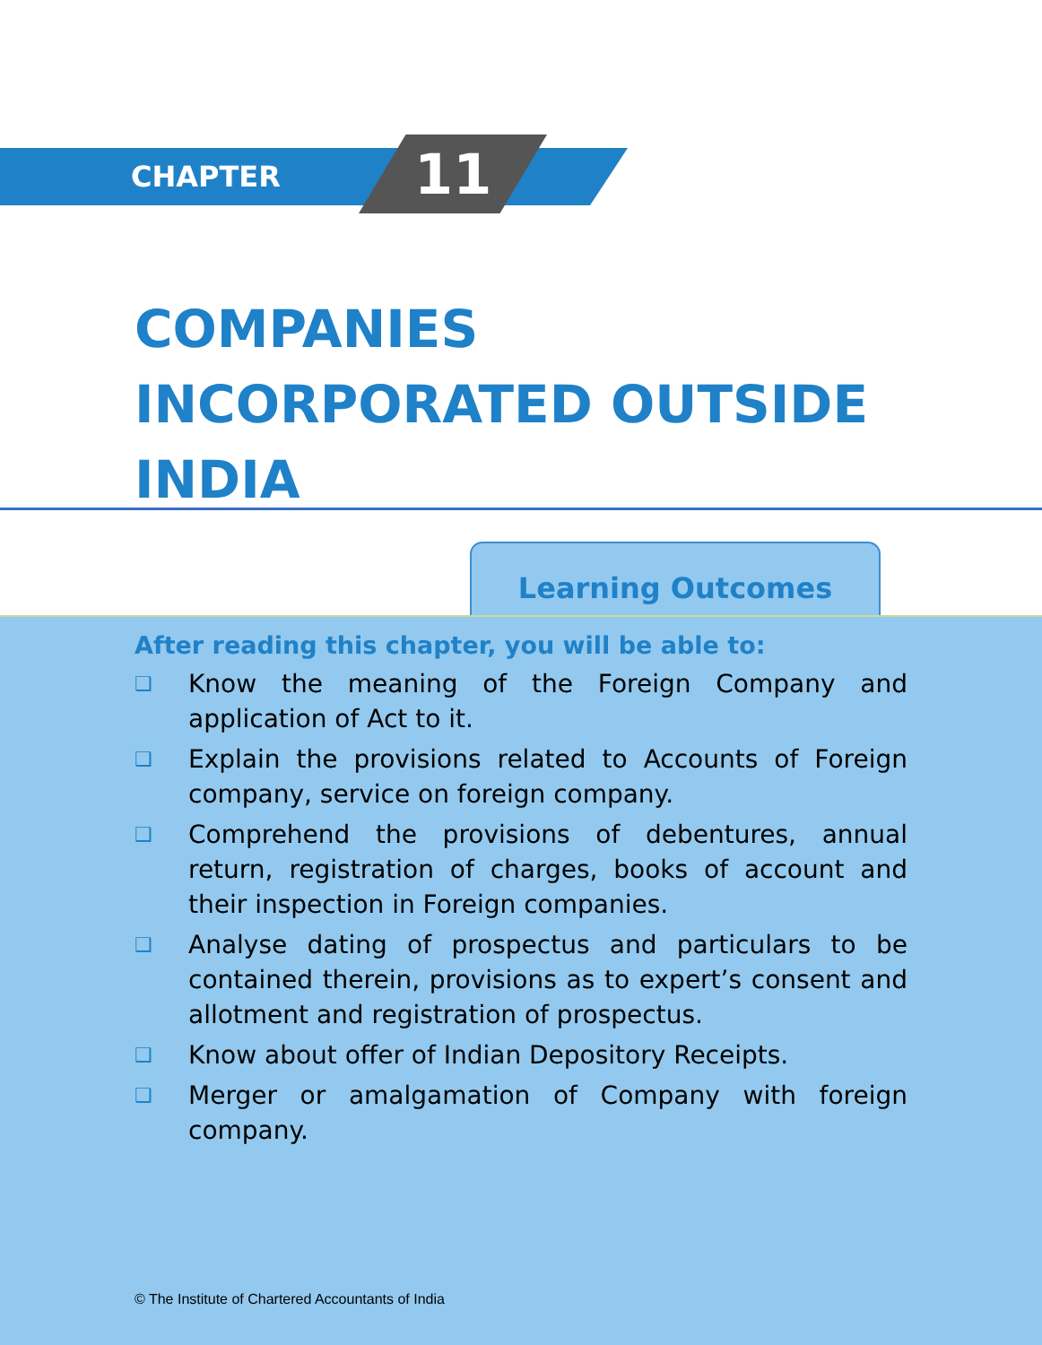CHAPTER 11
COMPANIES
INCORPORATED OUTSIDE
INDIA
Learning Outcomes
After reading this chapter, you will be able to:
❑ Know the meaning of the Foreign Company and application of Act to it.
❑ Explain the provisions related to Accounts of Foreign company, service on foreign company.
❑ Comprehend the provisions of debentures, annual return, registration of charges, books of account and their inspection in Foreign companies.
❑ Analyse dating of prospectus and particulars to be contained therein, provisions as to expert’s consent and allotment and registration of prospectus.
❑ Know about offer of Indian Depository Receipts.
❑ Merger or amalgamation of Company with foreign company.
© The Institute of Chartered Accountants of India